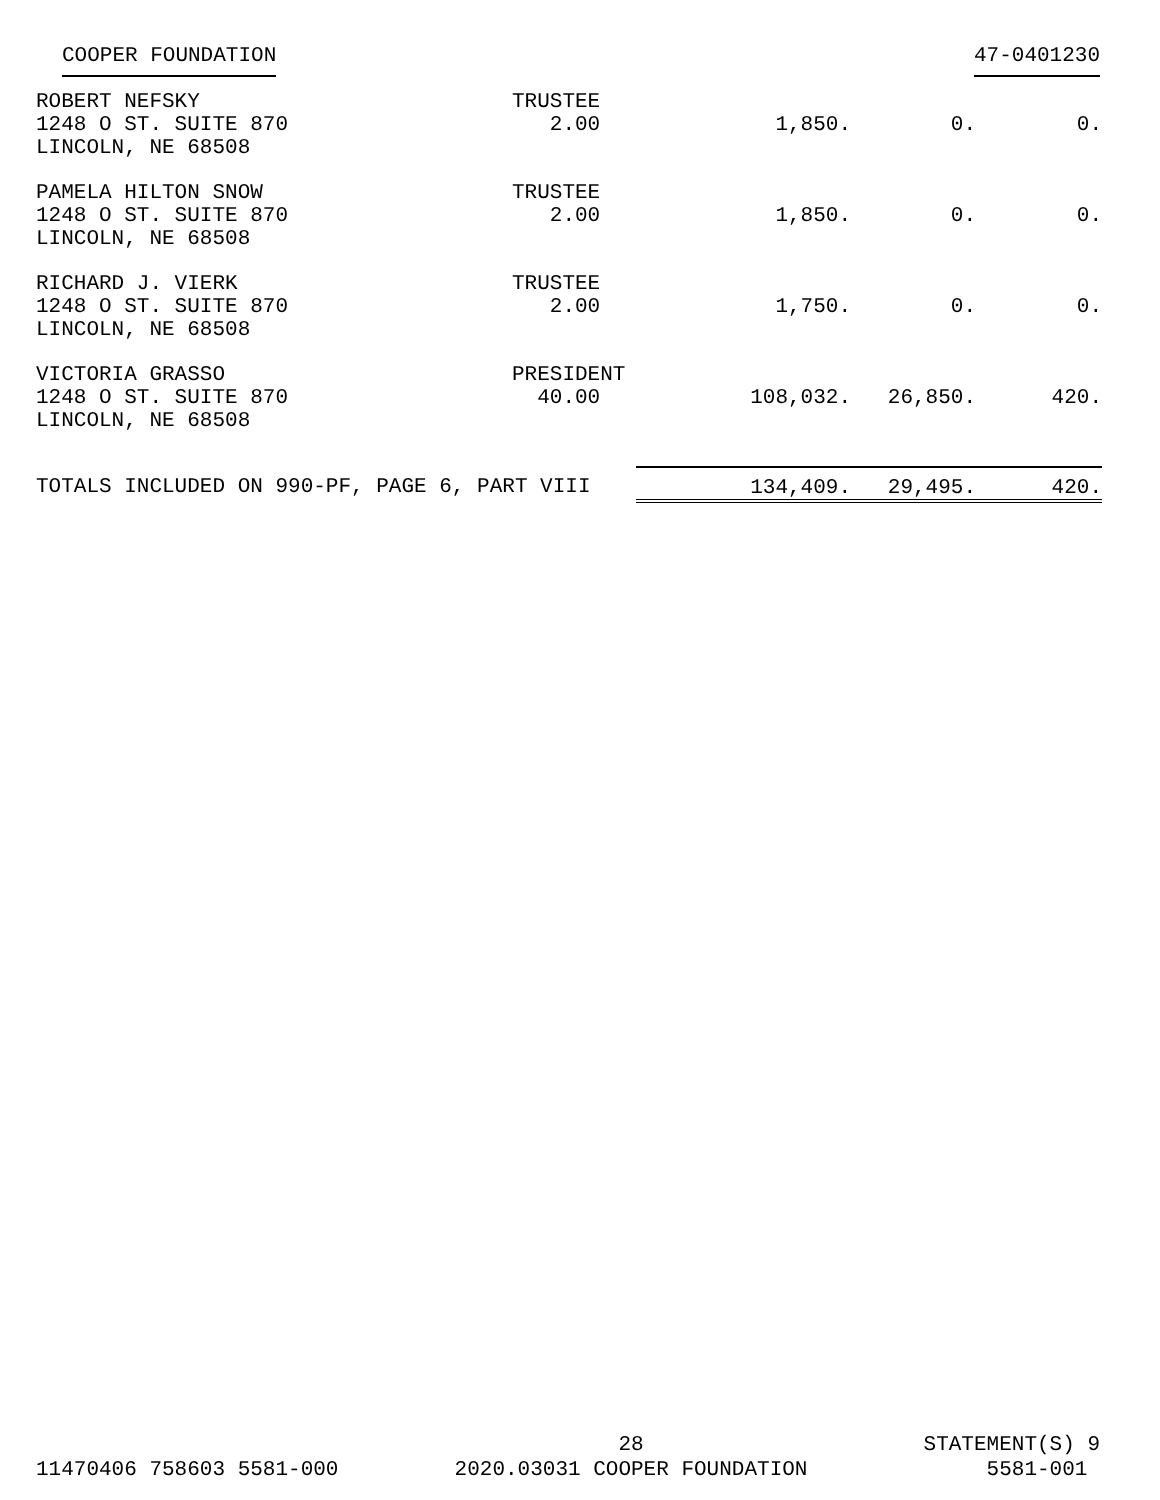COOPER FOUNDATION 47-0401230
| ROBERT NEFSKY 1248 O ST. SUITE 870 LINCOLN, NE 68508 | TRUSTEE 2.00 | 1,850. | 0. | 0. |
| PAMELA HILTON SNOW 1248 O ST. SUITE 870 LINCOLN, NE 68508 | TRUSTEE 2.00 | 1,850. | 0. | 0. |
| RICHARD J. VIERK 1248 O ST. SUITE 870 LINCOLN, NE 68508 | TRUSTEE 2.00 | 1,750. | 0. | 0. |
| VICTORIA GRASSO 1248 O ST. SUITE 870 LINCOLN, NE 68508 | PRESIDENT 40.00 | 108,032. | 26,850. | 420. |
| TOTALS INCLUDED ON 990-PF, PAGE 6, PART VIII | | 134,409. | 29,495. | 420. |
11470406 758603 5581-000 28
2020.03031 COOPER FOUNDATION
STATEMENT(S) 9
5581-001